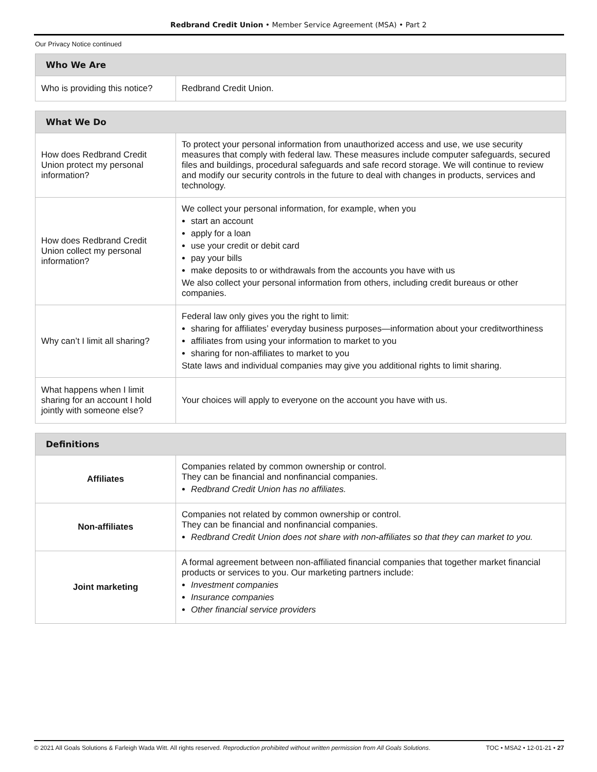Redbrand Credit Union • Member Service Agreement (MSA) • Part 2
Our Privacy Notice continued
| Who We Are | |
| --- | --- |
| Who is providing this notice? | Redbrand Credit Union. |
| What We Do | |
| --- | --- |
| How does Redbrand Credit Union protect my personal information? | To protect your personal information from unauthorized access and use, we use security measures that comply with federal law. These measures include computer safeguards, secured files and buildings, procedural safeguards and safe record storage. We will continue to review and modify our security controls in the future to deal with changes in products, services and technology. |
| How does Redbrand Credit Union collect my personal information? | We collect your personal information, for example, when you start an account apply for a loan use your credit or debit card pay your bills make deposits to or withdrawals from the accounts you have with us We also collect your personal information from others, including credit bureaus or other companies. |
| Why can’t I limit all sharing? | Federal law only gives you the right to limit: sharing for affiliates’ everyday business purposes—information about your creditworthiness affiliates from using your information to market to you sharing for non-affiliates to market to you State laws and individual companies may give you additional rights to limit sharing. |
| What happens when I limit sharing for an account I hold jointly with someone else? | Your choices will apply to everyone on the account you have with us. |
| Definitions | |
| --- | --- |
| Affiliates | Companies related by common ownership or control. They can be financial and nonfinancial companies. Redbrand Credit Union has no affiliates. |
| Non-affiliates | Companies not related by common ownership or control. They can be financial and nonfinancial companies. Redbrand Credit Union does not share with non-affiliates so that they can market to you. |
| Joint marketing | A formal agreement between non-affiliated financial companies that together market financial products or services to you. Our marketing partners include: Investment companies Insurance companies Other financial service providers |
© 2021 All Goals Solutions & Farleigh Wada Witt. All rights reserved. Reproduction prohibited without written permission from All Goals Solutions. TOC • MSA2 • 12-01-21 • 27